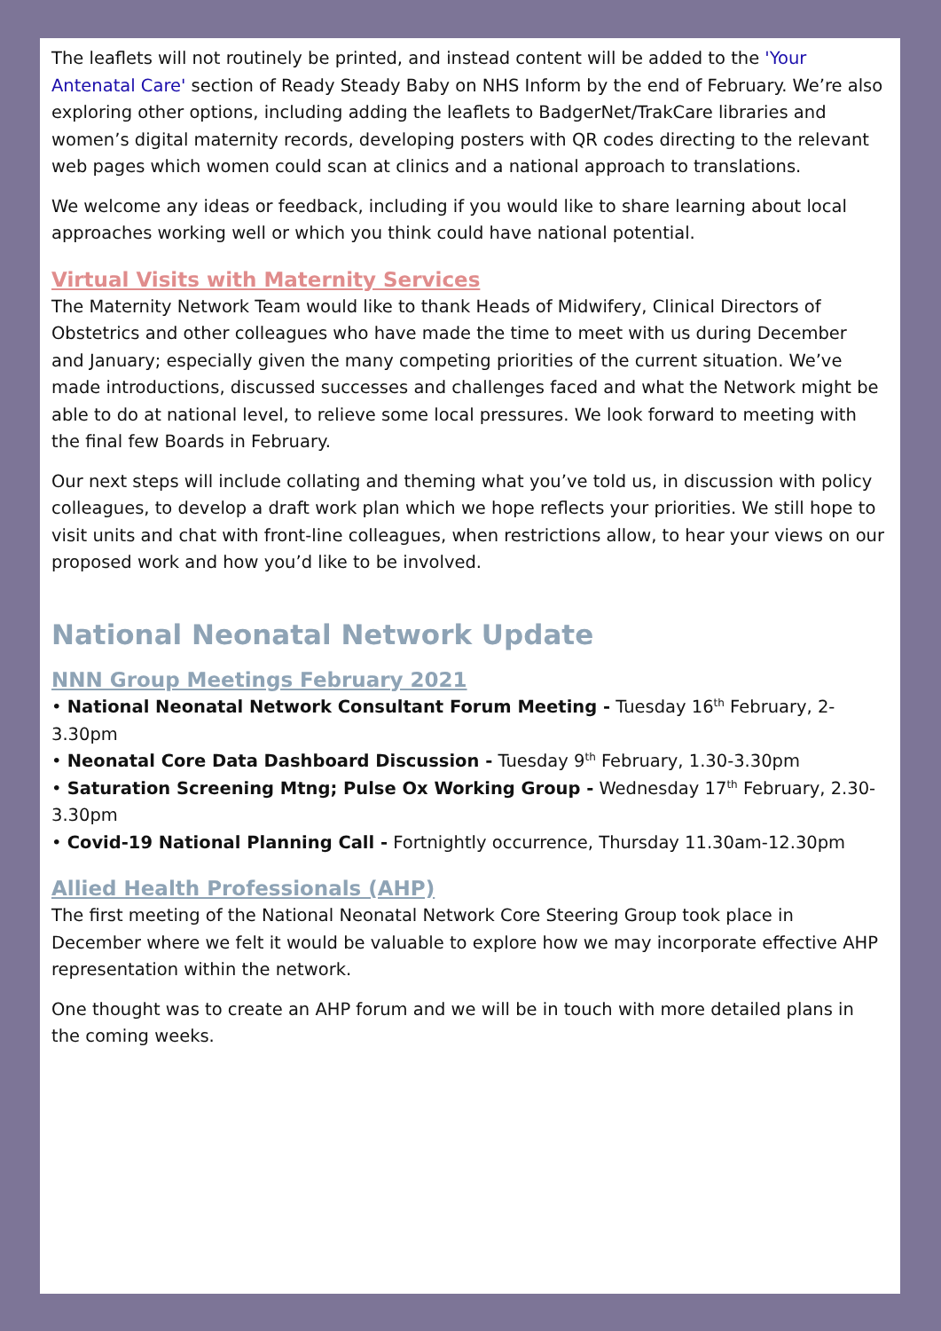The leaflets will not routinely be printed, and instead content will be added to the 'Your Antenatal Care' section of Ready Steady Baby on NHS Inform by the end of February. We’re also exploring other options, including adding the leaflets to BadgerNet/TrakCare libraries and women’s digital maternity records, developing posters with QR codes directing to the relevant web pages which women could scan at clinics and a national approach to translations.
We welcome any ideas or feedback, including if you would like to share learning about local approaches working well or which you think could have national potential.
Virtual Visits with Maternity Services
The Maternity Network Team would like to thank Heads of Midwifery, Clinical Directors of Obstetrics and other colleagues who have made the time to meet with us during December and January; especially given the many competing priorities of the current situation. We’ve made introductions, discussed successes and challenges faced and what the Network might be able to do at national level, to relieve some local pressures. We look forward to meeting with the final few Boards in February.
Our next steps will include collating and theming what you’ve told us, in discussion with policy colleagues, to develop a draft work plan which we hope reflects your priorities. We still hope to visit units and chat with front-line colleagues, when restrictions allow, to hear your views on our proposed work and how you’d like to be involved.
National Neonatal Network Update
NNN Group Meetings February 2021
• National Neonatal Network Consultant Forum Meeting - Tuesday 16<sup>th</sup> February, 2-3.30pm
• Neonatal Core Data Dashboard Discussion - Tuesday 9<sup>th</sup> February, 1.30-3.30pm
• Saturation Screening Mtng; Pulse Ox Working Group - Wednesday 17<sup>th</sup> February, 2.30-3.30pm
• Covid-19 National Planning Call - Fortnightly occurrence, Thursday 11.30am-12.30pm
Allied Health Professionals (AHP)
The first meeting of the National Neonatal Network Core Steering Group took place in December where we felt it would be valuable to explore how we may incorporate effective AHP representation within the network.
One thought was to create an AHP forum and we will be in touch with more detailed plans in the coming weeks.